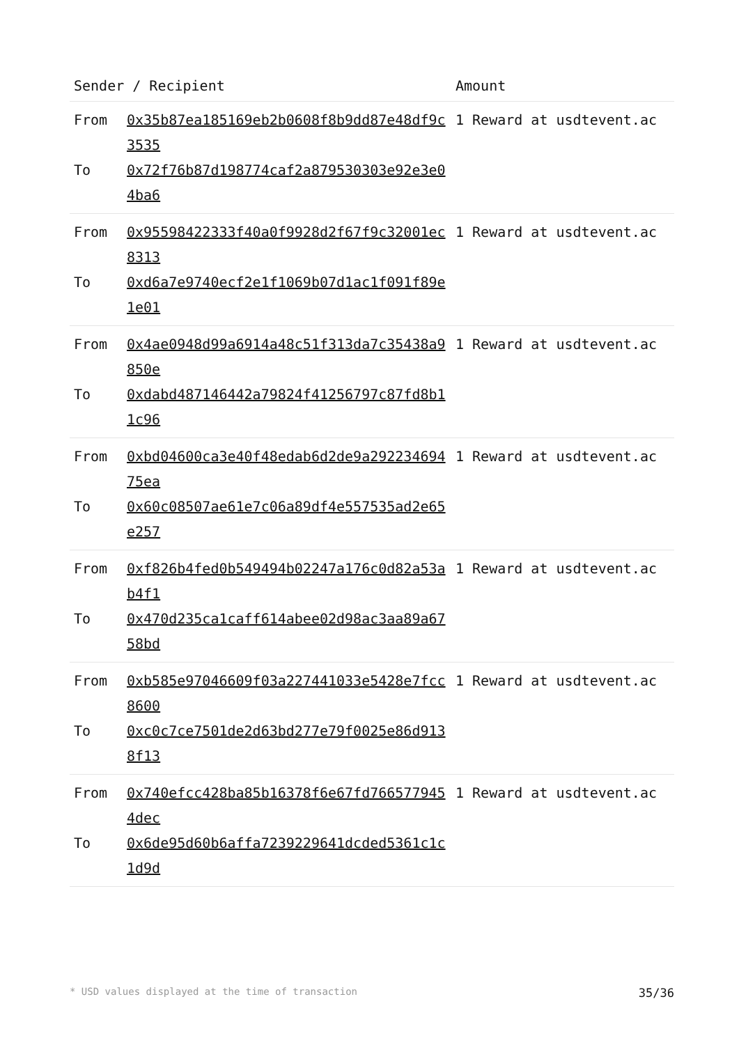| Sender / Recipient | | Amount |
| --- | --- | --- |
| From To | 0x35b87ea185169eb2b0608f8b9dd87e48df9c3535 0x72f76b87d198774caf2a879530303e92e3e04ba6 | 1 Reward at usdtevent.ac |
| From To | 0x95598422333f40a0f9928d2f67f9c32001ec8313 0xd6a7e9740ecf2e1f1069b07d1ac1f091f89e1e01 | 1 Reward at usdtevent.ac |
| From To | 0x4ae0948d99a6914a48c51f313da7c35438a9850e 0xdabd487146442a79824f41256797c87fd8b11c96 | 1 Reward at usdtevent.ac |
| From To | 0xbd04600ca3e40f48edab6d2de9a29223469475ea 0x60c08507ae61e7c06a89df4e557535ad2e65e257 | 1 Reward at usdtevent.ac |
| From To | 0xf826b4fed0b549494b02247a176c0d82a53ab4f1 0x470d235ca1caff614abee02d98ac3aa89a6758bd | 1 Reward at usdtevent.ac |
| From To | 0xb585e97046609f03a227441033e5428e7fcc8600 0xc0c7ce7501de2d63bd277e79f0025e86d9138f13 | 1 Reward at usdtevent.ac |
| From To | 0x740efcc428ba85b16378f6e67fd7665779454dec 0x6de95d60b6affa7239229641dcded5361c1c1d9d | 1 Reward at usdtevent.ac |
* USD values displayed at the time of transaction 35/36